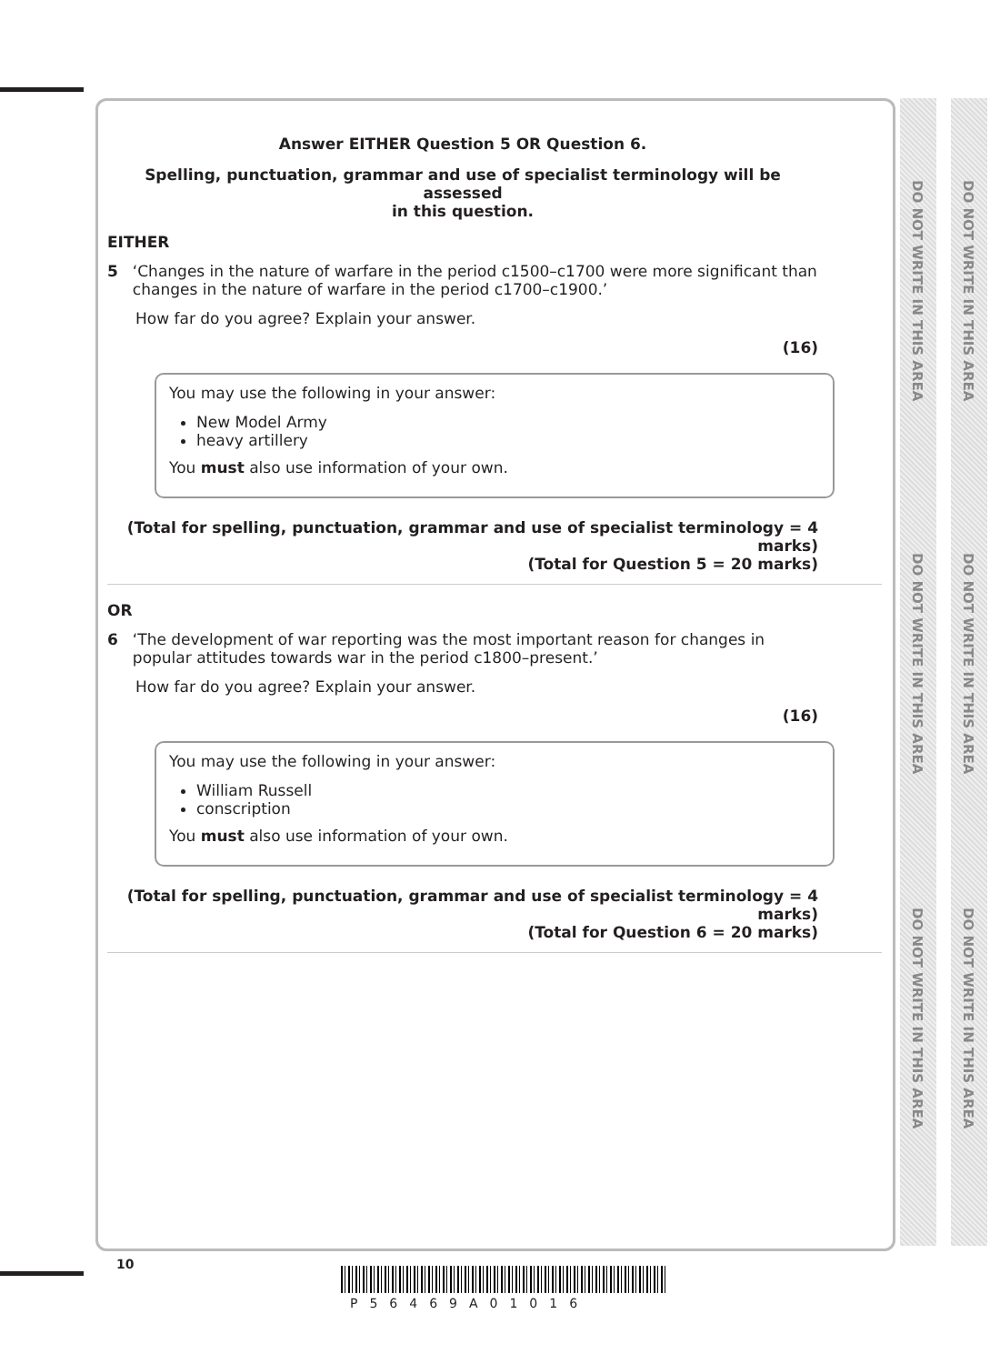DO NOT WRITE IN THIS AREA
DO NOT WRITE IN THIS AREA
DO NOT WRITE IN THIS AREA
DO NOT WRITE IN THIS AREA
DO NOT WRITE IN THIS AREA
DO NOT WRITE IN THIS AREA
Answer EITHER Question 5 OR Question 6.
Spelling, punctuation, grammar and use of specialist terminology will be assessed
in this question.
EITHER
5 ‘Changes in the nature of warfare in the period c1500–c1700 were more significant than changes in the nature of warfare in the period c1700–c1900.’
How far do you agree? Explain your answer.
(16)
You may use the following in your answer:
New Model Army
heavy artillery
You must also use information of your own.
(Total for spelling, punctuation, grammar and use of specialist terminology = 4 marks)
(Total for Question 5 = 20 marks)
OR
6 ‘The development of war reporting was the most important reason for changes in popular attitudes towards war in the period c1800–present.’
How far do you agree? Explain your answer.
(16)
You may use the following in your answer:
William Russell
conscription
You must also use information of your own.
(Total for spelling, punctuation, grammar and use of specialist terminology = 4 marks)
(Total for Question 6 = 20 marks)
10
P56469A01016